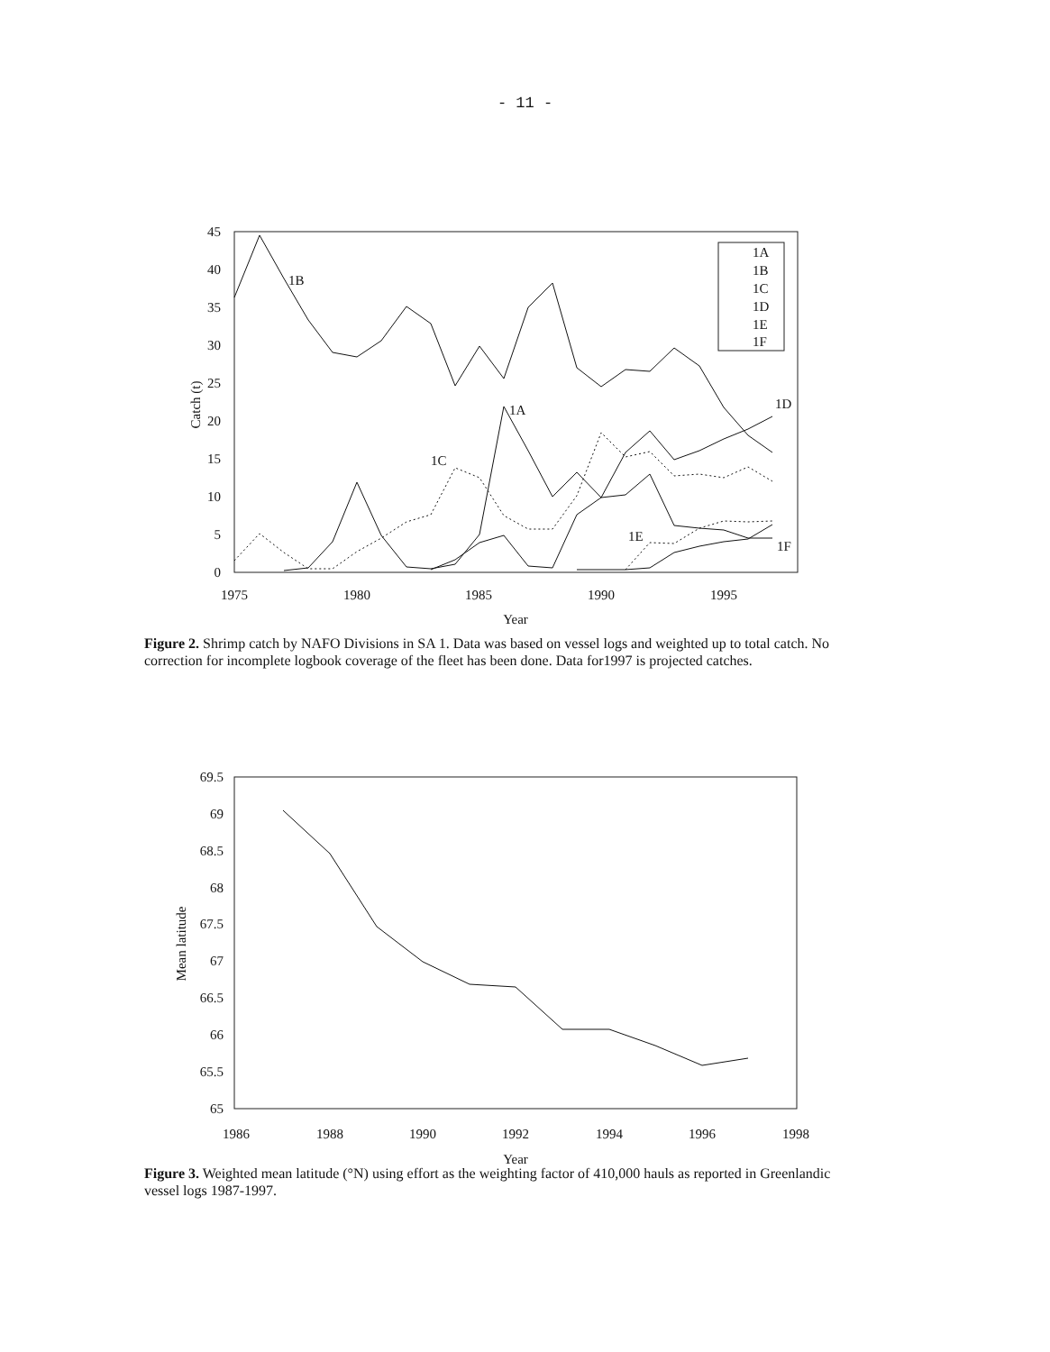- 11 -
45
40
35
30
25
20
15
10
5
0
1975
1980
1985
1990
1995
Year
Catch (t)
1B
1A
1C
1D
1E
1F
1A
1B
1C
1D
1E
1F
Figure 2. Shrimp catch by NAFO Divisions in SA 1. Data was based on vessel logs and weighted up to total catch. No correction for incomplete logbook coverage of the fleet has been done. Data for1997 is projected catches.
69.5
69
68.5
68
67.5
67
66.5
66
65.5
65
1986
1988
1990
1992
1994
1996
1998
Year
Mean latitude
Figure 3. Weighted mean latitude (°N) using effort as the weighting factor of 410,000 hauls as reported in Greenlandic vessel logs 1987-1997.